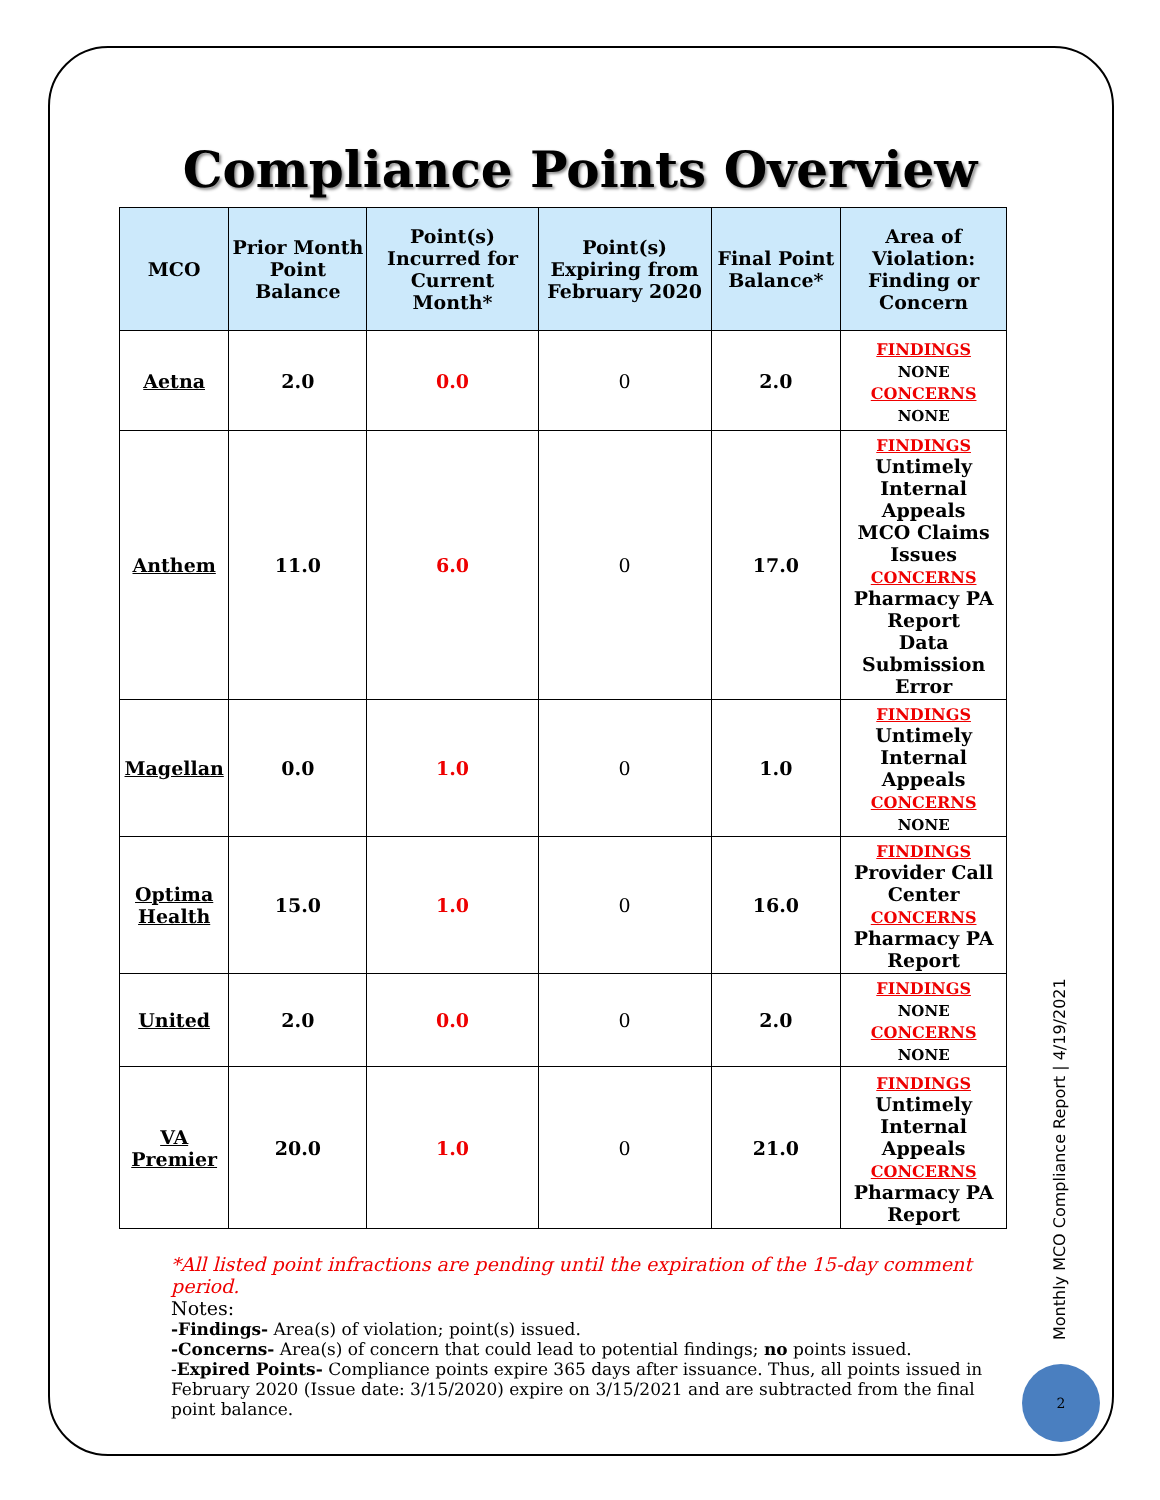Compliance Points Overview
| MCO | Prior Month Point Balance | Point(s) Incurred for Current Month* | Point(s) Expiring from February 2020 | Final Point Balance* | Area of Violation: Finding or Concern |
| --- | --- | --- | --- | --- | --- |
| Aetna | 2.0 | 0.0 | 0 | 2.0 | FINDINGS NONE CONCERNS NONE |
| Anthem | 11.0 | 6.0 | 0 | 17.0 | FINDINGS Untimely Internal Appeals MCO Claims Issues CONCERNS Pharmacy PA Report Data Submission Error |
| Magellan | 0.0 | 1.0 | 0 | 1.0 | FINDINGS Untimely Internal Appeals CONCERNS NONE |
| Optima Health | 15.0 | 1.0 | 0 | 16.0 | FINDINGS Provider Call Center CONCERNS Pharmacy PA Report |
| United | 2.0 | 0.0 | 0 | 2.0 | FINDINGS NONE CONCERNS NONE |
| VA Premier | 20.0 | 1.0 | 0 | 21.0 | FINDINGS Untimely Internal Appeals CONCERNS Pharmacy PA Report |
*All listed point infractions are pending until the expiration of the 15-day comment period.
Notes:
-Findings- Area(s) of violation; point(s) issued.
-Concerns- Area(s) of concern that could lead to potential findings; no points issued.
-Expired Points- Compliance points expire 365 days after issuance. Thus, all points issued in February 2020 (Issue date: 3/15/2020) expire on 3/15/2021 and are subtracted from the final point balance.
Monthly MCO Compliance Report | 4/19/2021
2